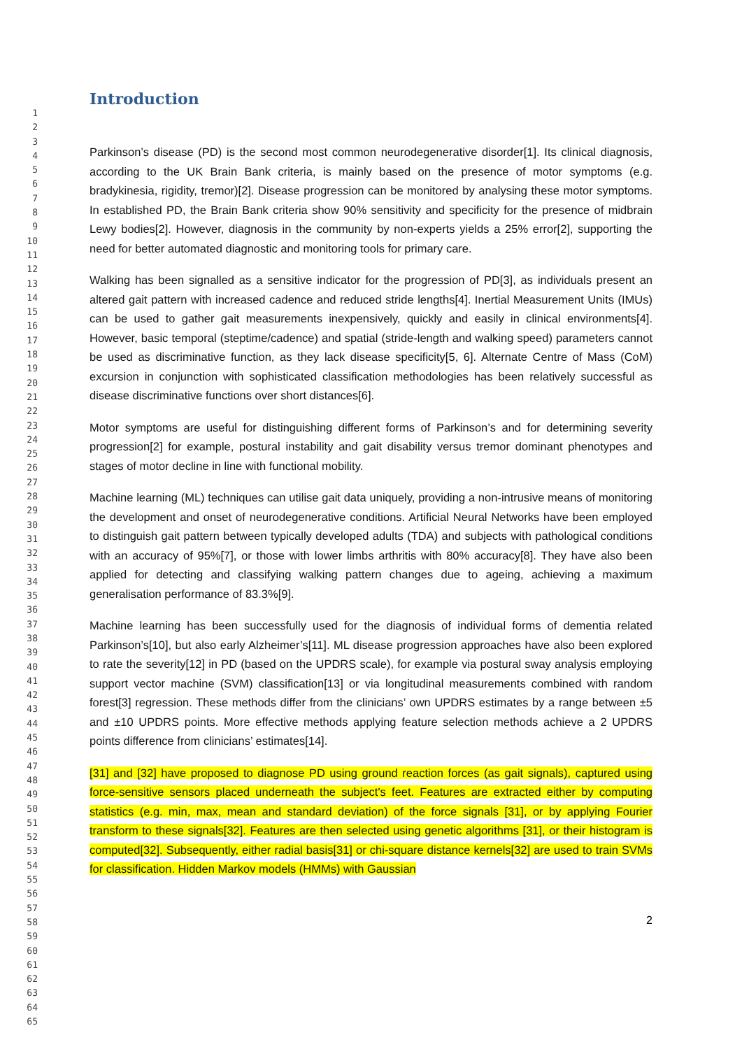1
2
3
4
5
6
7
8
9
10
11
12
13
14
15
16
17
18
19
20
21
22
23
24
25
26
27
28
29
30
31
32
33
34
35
36
37
38
39
40
41
42
43
44
45
46
47
48
49
50
51
52
53
54
55
56
57
58
59
60
61
62
63
64
65
Introduction
Parkinson’s disease (PD) is the second most common neurodegenerative disorder[1]. Its clinical diagnosis, according to the UK Brain Bank criteria, is mainly based on the presence of motor symptoms (e.g. bradykinesia, rigidity, tremor)[2]. Disease progression can be monitored by analysing these motor symptoms. In established PD, the Brain Bank criteria show 90% sensitivity and specificity for the presence of midbrain Lewy bodies[2]. However, diagnosis in the community by non-experts yields a 25% error[2], supporting the need for better automated diagnostic and monitoring tools for primary care.
Walking has been signalled as a sensitive indicator for the progression of PD[3], as individuals present an altered gait pattern with increased cadence and reduced stride lengths[4]. Inertial Measurement Units (IMUs) can be used to gather gait measurements inexpensively, quickly and easily in clinical environments[4]. However, basic temporal (steptime/cadence) and spatial (stride-length and walking speed) parameters cannot be used as discriminative function, as they lack disease specificity[5, 6]. Alternate Centre of Mass (CoM) excursion in conjunction with sophisticated classification methodologies has been relatively successful as disease discriminative functions over short distances[6].
Motor symptoms are useful for distinguishing different forms of Parkinson’s and for determining severity progression[2] for example, postural instability and gait disability versus tremor dominant phenotypes and stages of motor decline in line with functional mobility.
Machine learning (ML) techniques can utilise gait data uniquely, providing a non-intrusive means of monitoring the development and onset of neurodegenerative conditions. Artificial Neural Networks have been employed to distinguish gait pattern between typically developed adults (TDA) and subjects with pathological conditions with an accuracy of 95%[7], or those with lower limbs arthritis with 80% accuracy[8]. They have also been applied for detecting and classifying walking pattern changes due to ageing, achieving a maximum generalisation performance of 83.3%[9].
Machine learning has been successfully used for the diagnosis of individual forms of dementia related Parkinson’s[10], but also early Alzheimer’s[11]. ML disease progression approaches have also been explored to rate the severity[12] in PD (based on the UPDRS scale), for example via postural sway analysis employing support vector machine (SVM) classification[13] or via longitudinal measurements combined with random forest[3] regression. These methods differ from the clinicians’ own UPDRS estimates by a range between ±5 and ±10 UPDRS points. More effective methods applying feature selection methods achieve a 2 UPDRS points difference from clinicians’ estimates[14].
[31] and [32] have proposed to diagnose PD using ground reaction forces (as gait signals), captured using force-sensitive sensors placed underneath the subject's feet. Features are extracted either by computing statistics (e.g. min, max, mean and standard deviation) of the force signals [31], or by applying Fourier transform to these signals[32]. Features are then selected using genetic algorithms [31], or their histogram is computed[32]. Subsequently, either radial basis[31] or chi-square distance kernels[32] are used to train SVMs for classification. Hidden Markov models (HMMs) with Gaussian
2